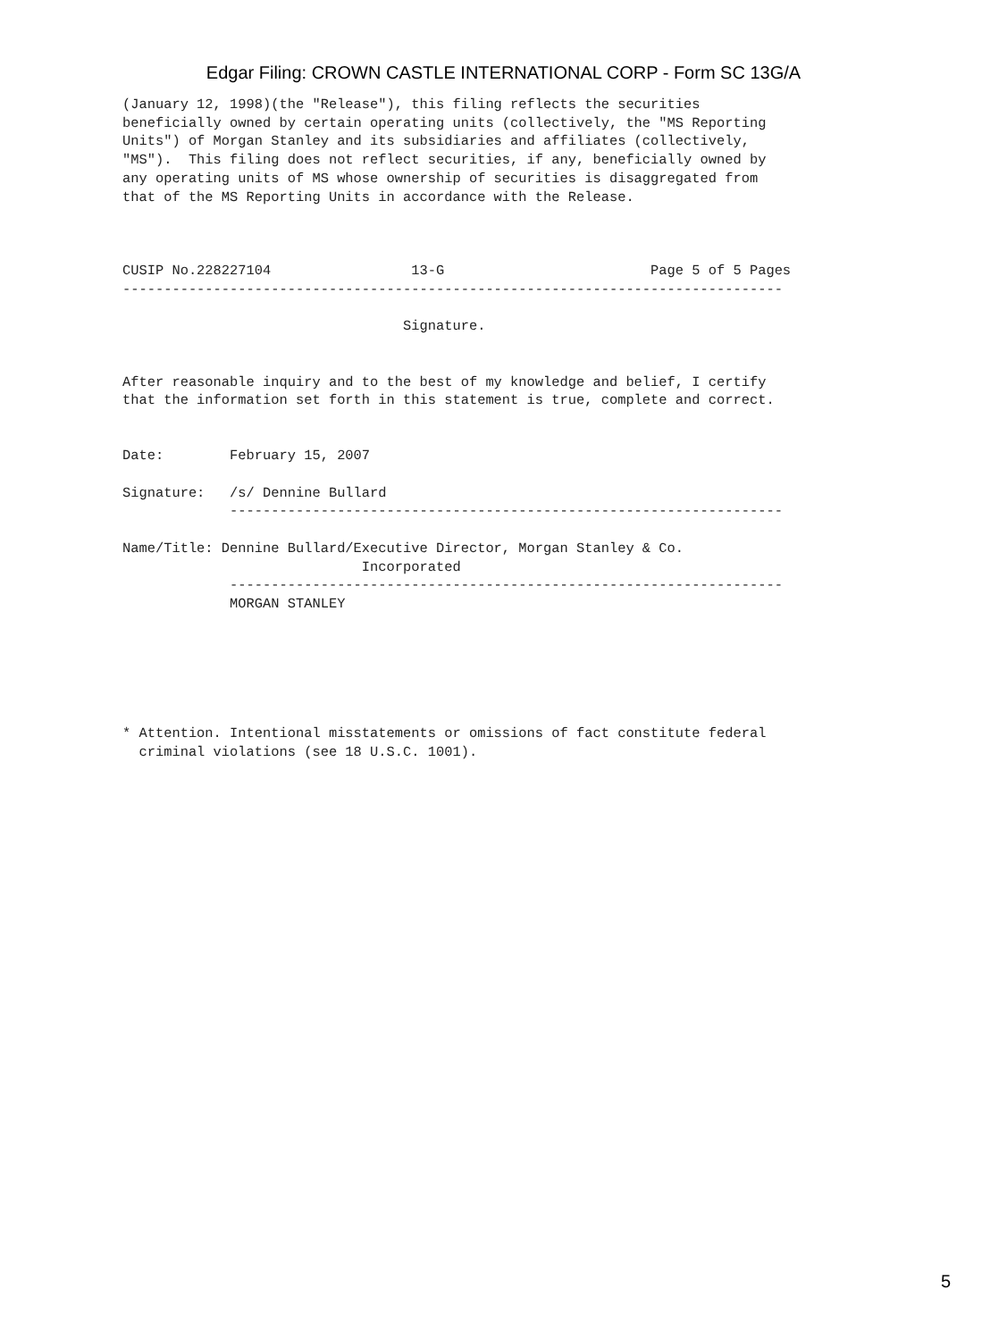Edgar Filing: CROWN CASTLE INTERNATIONAL CORP - Form SC 13G/A
(January 12, 1998)(the "Release"), this filing reflects the securities
beneficially owned by certain operating units (collectively, the "MS Reporting
Units") of Morgan Stanley and its subsidiaries and affiliates (collectively,
"MS").  This filing does not reflect securities, if any, beneficially owned by
any operating units of MS whose ownership of securities is disaggregated from
that of the MS Reporting Units in accordance with the Release.



CUSIP No.228227104                 13-G                         Page 5 of 5 Pages
--------------------------------------------------------------------------------

                                  Signature.


After reasonable inquiry and to the best of my knowledge and belief, I certify
that the information set forth in this statement is true, complete and correct.


Date:        February 15, 2007

Signature:   /s/ Dennine Bullard
             -------------------------------------------------------------------

Name/Title: Dennine Bullard/Executive Director, Morgan Stanley & Co.
                             Incorporated
             -------------------------------------------------------------------
             MORGAN STANLEY






* Attention. Intentional misstatements or omissions of fact constitute federal
  criminal violations (see 18 U.S.C. 1001).
5